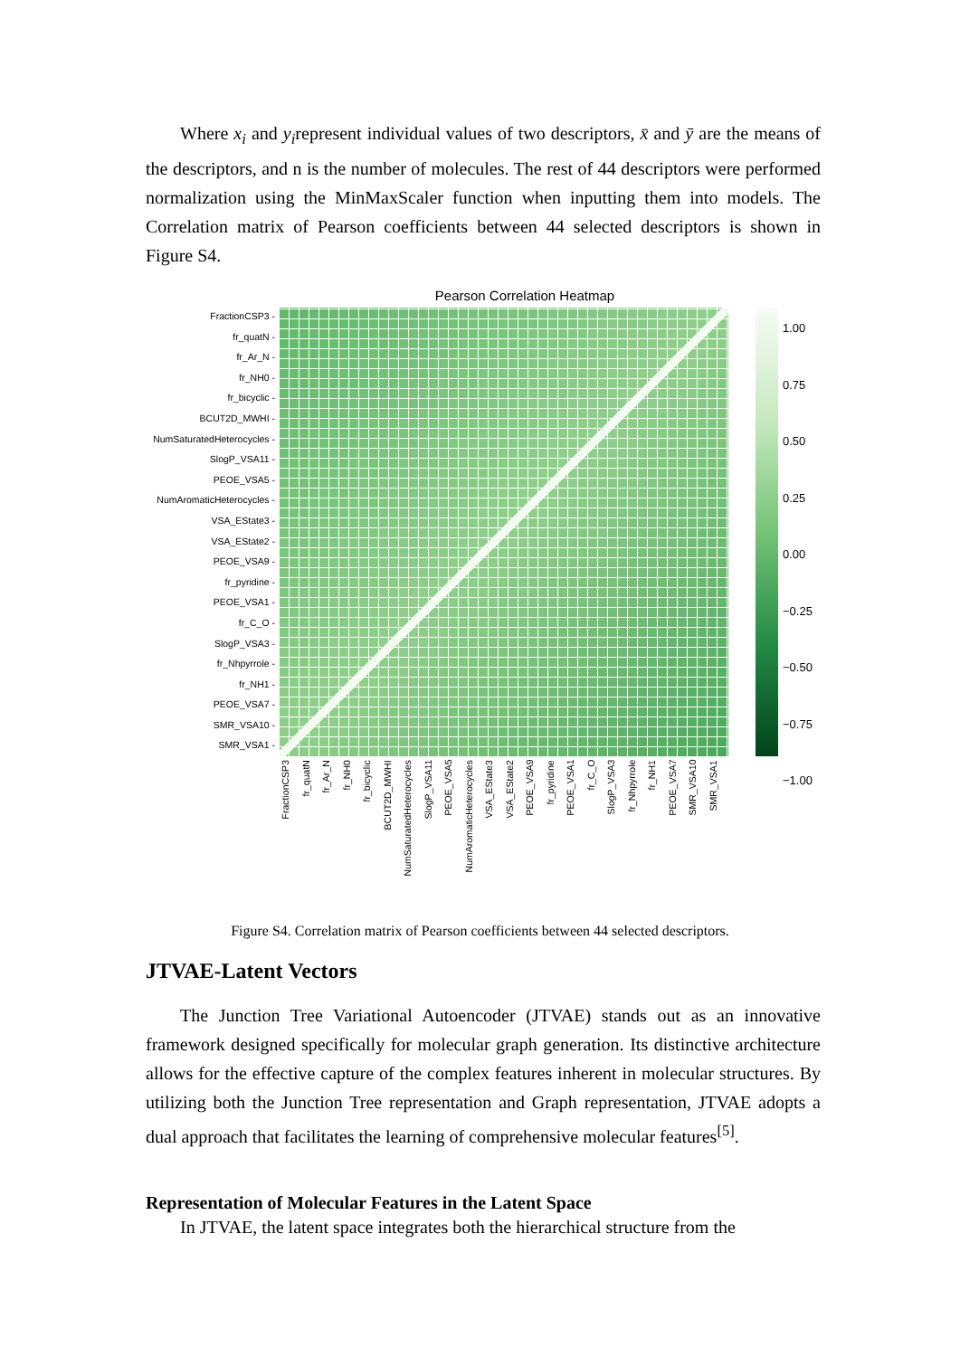Where x<sub>i</sub> and y<sub>i</sub>represent individual values of two descriptors, x̄ and ȳ are the means of the descriptors, and n is the number of molecules. The rest of 44 descriptors were performed normalization using the MinMaxScaler function when inputting them into models. The Correlation matrix of Pearson coefficients between 44 selected descriptors is shown in Figure S4.
Pearson Correlation Heatmap
FractionCSP3 -
fr_quatN -
fr_Ar_N -
fr_NH0 -
fr_bicyclic -
BCUT2D_MWHI -
NumSaturatedHeterocycles -
SlogP_VSA11 -
PEOE_VSA5 -
NumAromaticHeterocycles -
VSA_EState3 -
VSA_EState2 -
PEOE_VSA9 -
fr_pyridine -
PEOE_VSA1 -
fr_C_O -
SlogP_VSA3 -
fr_Nhpyrrole -
fr_NH1 -
PEOE_VSA7 -
SMR_VSA10 -
SMR_VSA1 -
FractionCSP3 fr_quatN fr_Ar_N fr_NH0 fr_bicyclic BCUT2D_MWHI NumSaturatedHeterocycles SlogP_VSA11 PEOE_VSA5 NumAromaticHeterocycles VSA_EState3 VSA_EState2 PEOE_VSA9 fr_pyridine PEOE_VSA1 fr_C_O SlogP_VSA3 fr_Nhpyrrole fr_NH1 PEOE_VSA7 SMR_VSA10 SMR_VSA1
1.00
0.75
0.50
0.25
0.00
−0.25
−0.50
−0.75
−1.00
Figure S4. Correlation matrix of Pearson coefficients between 44 selected descriptors.
JTVAE-Latent Vectors
The Junction Tree Variational Autoencoder (JTVAE) stands out as an innovative framework designed specifically for molecular graph generation. Its distinctive architecture allows for the effective capture of the complex features inherent in molecular structures. By utilizing both the Junction Tree representation and Graph representation, JTVAE adopts a dual approach that facilitates the learning of comprehensive molecular features<sup>[5]</sup>.
Representation of Molecular Features in the Latent Space
In JTVAE, the latent space integrates both the hierarchical structure from the